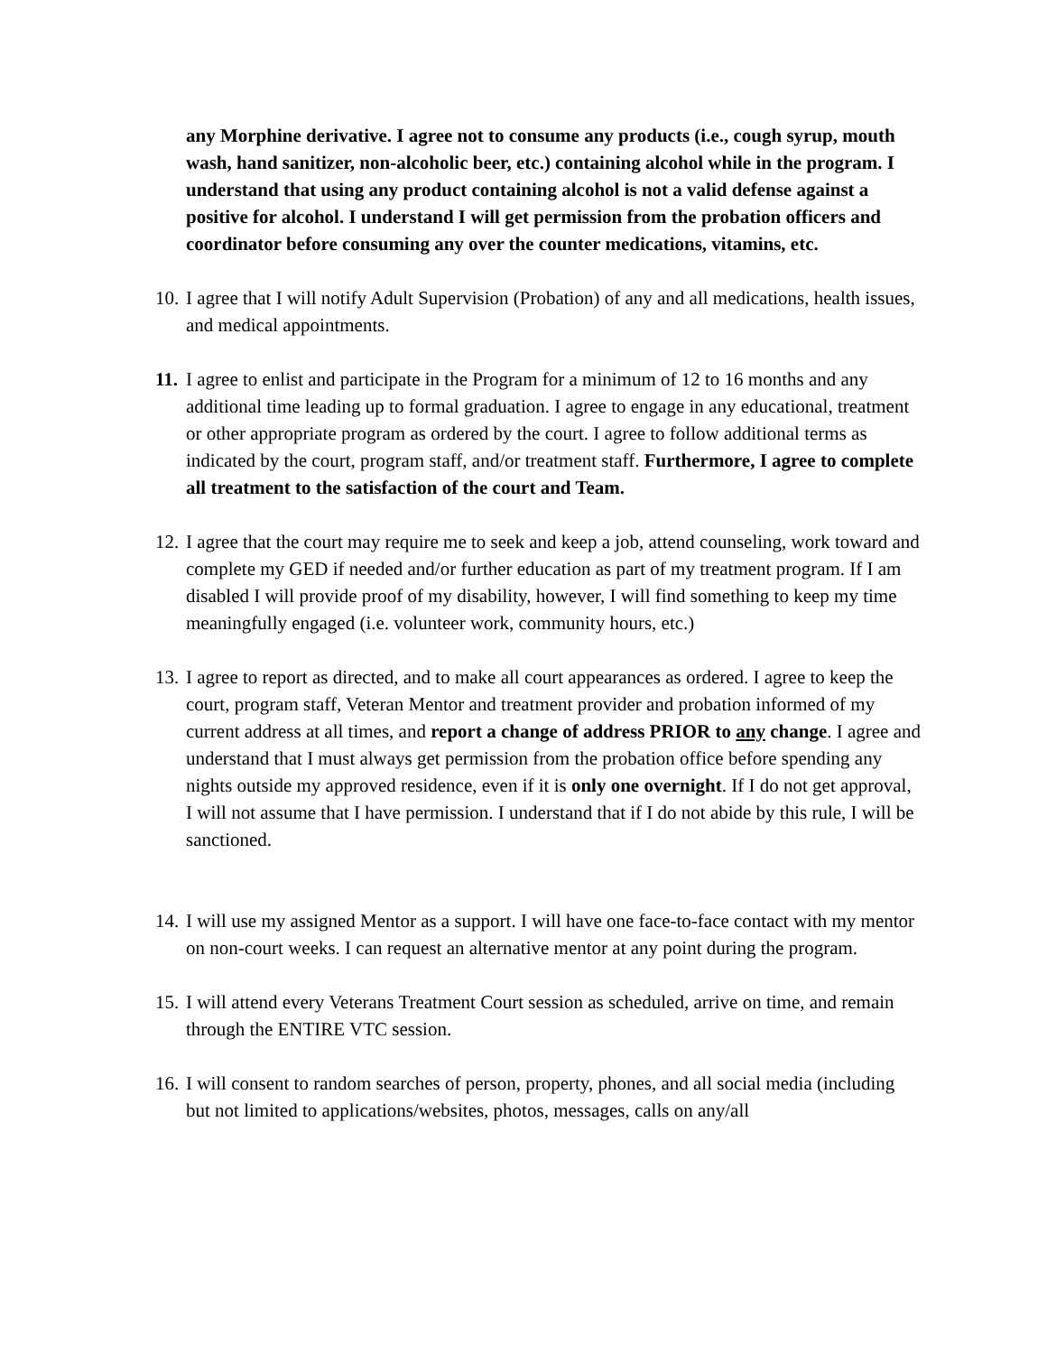any Morphine derivative. I agree not to consume any products (i.e., cough syrup, mouth wash, hand sanitizer, non-alcoholic beer, etc.) containing alcohol while in the program. I understand that using any product containing alcohol is not a valid defense against a positive for alcohol. I understand I will get permission from the probation officers and coordinator before consuming any over the counter medications, vitamins, etc.
10.
I agree that I will notify Adult Supervision (Probation) of any and all medications, health issues, and medical appointments.
11.
I agree to enlist and participate in the Program for a minimum of 12 to 16 months and any additional time leading up to formal graduation. I agree to engage in any educational, treatment or other appropriate program as ordered by the court. I agree to follow additional terms as indicated by the court, program staff, and/or treatment staff. Furthermore, I agree to complete all treatment to the satisfaction of the court and Team.
12.
I agree that the court may require me to seek and keep a job, attend counseling, work toward and complete my GED if needed and/or further education as part of my treatment program. If I am disabled I will provide proof of my disability, however, I will find something to keep my time meaningfully engaged (i.e. volunteer work, community hours, etc.)
13.
I agree to report as directed, and to make all court appearances as ordered. I agree to keep the court, program staff, Veteran Mentor and treatment provider and probation informed of my current address at all times, and report a change of address PRIOR to any change. I agree and understand that I must always get permission from the probation office before spending any nights outside my approved residence, even if it is only one overnight. If I do not get approval, I will not assume that I have permission. I understand that if I do not abide by this rule, I will be sanctioned.
14.
I will use my assigned Mentor as a support. I will have one face-to-face contact with my mentor on non-court weeks. I can request an alternative mentor at any point during the program.
15.
I will attend every Veterans Treatment Court session as scheduled, arrive on time, and remain through the ENTIRE VTC session.
16.
I will consent to random searches of person, property, phones, and all social media (including but not limited to applications/websites, photos, messages, calls on any/all